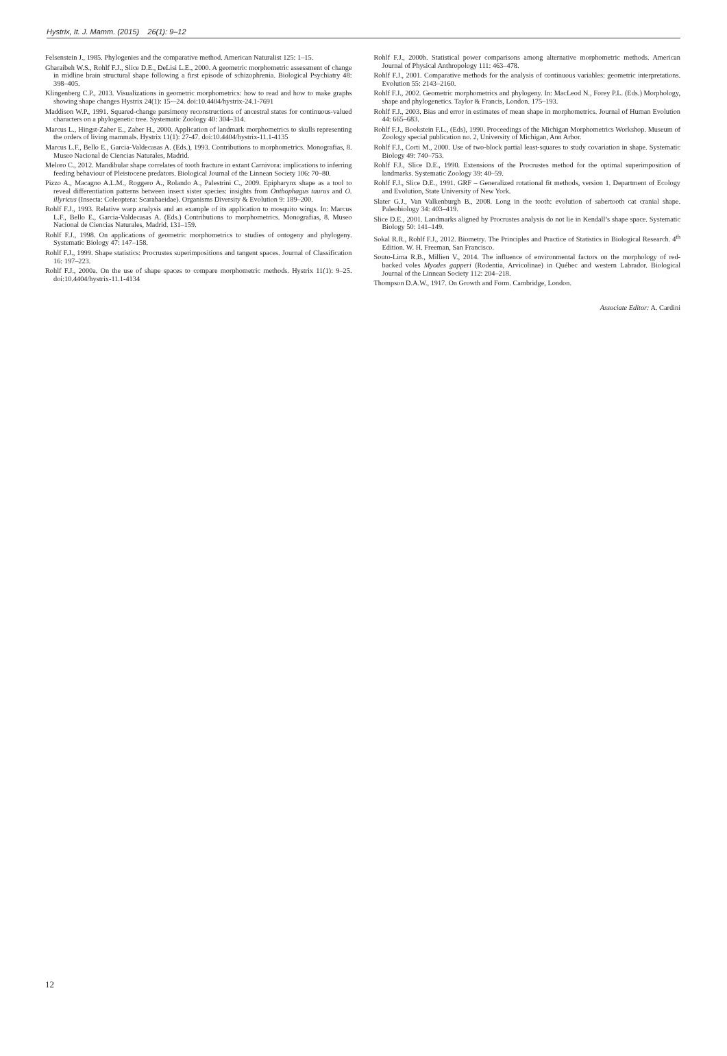Hystrix, It. J. Mamm. (2015) 26(1): 9–12
Felsenstein J., 1985. Phylogenies and the comparative method. American Naturalist 125: 1–15.
Gharaibeh W.S., Rohlf F.J., Slice D.E., DeLisi L.E., 2000. A geometric morphometric assessment of change in midline brain structural shape following a first episode of schizophrenia. Biological Psychiatry 48: 398–405.
Klingenberg C.P., 2013. Visualizations in geometric morphometrics: how to read and how to make graphs showing shape changes Hystrix 24(1): 15-–24. doi:10.4404/hystrix-24.1-7691
Maddison W.P., 1991. Squared-change parsimony reconstructions of ancestral states for continuous-valued characters on a phylogenetic tree. Systematic Zoology 40: 304–314.
Marcus L., Hingst-Zaher E., Zaher H., 2000. Application of landmark morphometrics to skulls representing the orders of living mammals. Hystrix 11(1): 27-47. doi:10.4404/hystrix-11.1-4135
Marcus L.F., Bello E., Garcia-Valdecasas A. (Eds.), 1993. Contributions to morphometrics. Monografias, 8. Museo Nacional de Ciencias Naturales, Madrid.
Meloro C., 2012. Mandibular shape correlates of tooth fracture in extant Carnivora: implications to inferring feeding behaviour of Pleistocene predators. Biological Journal of the Linnean Society 106: 70–80.
Pizzo A., Macagno A.L.M., Roggero A., Rolando A., Palestrini C., 2009. Epipharynx shape as a tool to reveal differentiation patterns between insect sister species: insights from Onthophagus taurus and O. illyricus (Insecta: Coleoptera: Scarabaeidae). Organisms Diversity & Evolution 9: 189–200.
Rohlf F.J., 1993. Relative warp analysis and an example of its application to mosquito wings. In: Marcus L.F., Bello E., Garcia-Valdecasas A. (Eds.) Contributions to morphometrics. Monografias, 8. Museo Nacional de Ciencias Naturales, Madrid. 131–159.
Rohlf F.J., 1998. On applications of geometric morphometrics to studies of ontogeny and phylogeny. Systematic Biology 47: 147–158.
Rohlf F.J., 1999. Shape statistics: Procrustes superimpositions and tangent spaces. Journal of Classification 16: 197–223.
Rohlf F.J., 2000a. On the use of shape spaces to compare morphometric methods. Hystrix 11(1): 9–25. doi:10.4404/hystrix-11.1-4134
Rohlf F.J., 2000b. Statistical power comparisons among alternative morphometric methods. American Journal of Physical Anthropology 111: 463–478.
Rohlf F.J., 2001. Comparative methods for the analysis of continuous variables: geometric interpretations. Evolution 55: 2143–2160.
Rohlf F.J., 2002. Geometric morphometrics and phylogeny. In: MacLeod N., Forey P.L. (Eds.) Morphology, shape and phylogenetics. Taylor & Francis, London. 175–193.
Rohlf F.J., 2003. Bias and error in estimates of mean shape in morphometrics. Journal of Human Evolution 44: 665–683.
Rohlf F.J., Bookstein F.L., (Eds), 1990. Proceedings of the Michigan Morphometrics Workshop. Museum of Zoology special publication no. 2, University of Michigan, Ann Arbor.
Rohlf F.J., Corti M., 2000. Use of two-block partial least-squares to study covariation in shape. Systematic Biology 49: 740–753.
Rohlf F.J., Slice D.E., 1990. Extensions of the Procrustes method for the optimal superimposition of landmarks. Systematic Zoology 39: 40–59.
Rohlf F.J., Slice D.E., 1991. GRF – Generalized rotational fit methods, version 1. Department of Ecology and Evolution, State University of New York.
Slater G.J., Van Valkenburgh B., 2008. Long in the tooth: evolution of sabertooth cat cranial shape. Paleobiology 34: 403–419.
Slice D.E., 2001. Landmarks aligned by Procrustes analysis do not lie in Kendall’s shape space. Systematic Biology 50: 141–149.
Sokal R.R., Rohlf F.J., 2012. Biometry. The Principles and Practice of Statistics in Biological Research. 4<sup>th</sup> Edition. W. H. Freeman, San Francisco.
Souto-Lima R.B., Millien V., 2014. The influence of environmental factors on the morphology of red-backed voles Myodes gapperi (Rodentia, Arvicolinae) in Québec and western Labrador. Biological Journal of the Linnean Society 112: 204–218.
Thompson D.A.W., 1917. On Growth and Form. Cambridge, London.
Associate Editor: A. Cardini
12